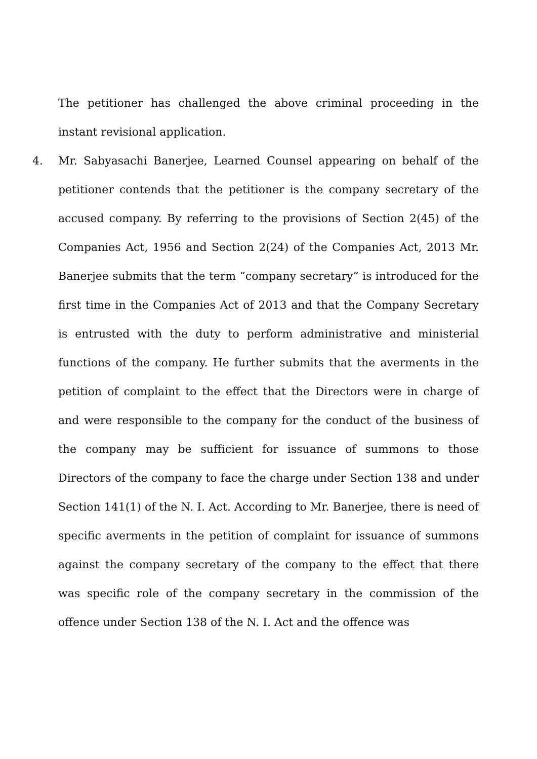The petitioner has challenged the above criminal proceeding in the instant revisional application.
4. Mr. Sabyasachi Banerjee, Learned Counsel appearing on behalf of the petitioner contends that the petitioner is the company secretary of the accused company. By referring to the provisions of Section 2(45) of the Companies Act, 1956 and Section 2(24) of the Companies Act, 2013 Mr. Banerjee submits that the term “company secretary” is introduced for the first time in the Companies Act of 2013 and that the Company Secretary is entrusted with the duty to perform administrative and ministerial functions of the company. He further submits that the averments in the petition of complaint to the effect that the Directors were in charge of and were responsible to the company for the conduct of the business of the company may be sufficient for issuance of summons to those Directors of the company to face the charge under Section 138 and under Section 141(1) of the N. I. Act. According to Mr. Banerjee, there is need of specific averments in the petition of complaint for issuance of summons against the company secretary of the company to the effect that there was specific role of the company secretary in the commission of the offence under Section 138 of the N. I. Act and the offence was